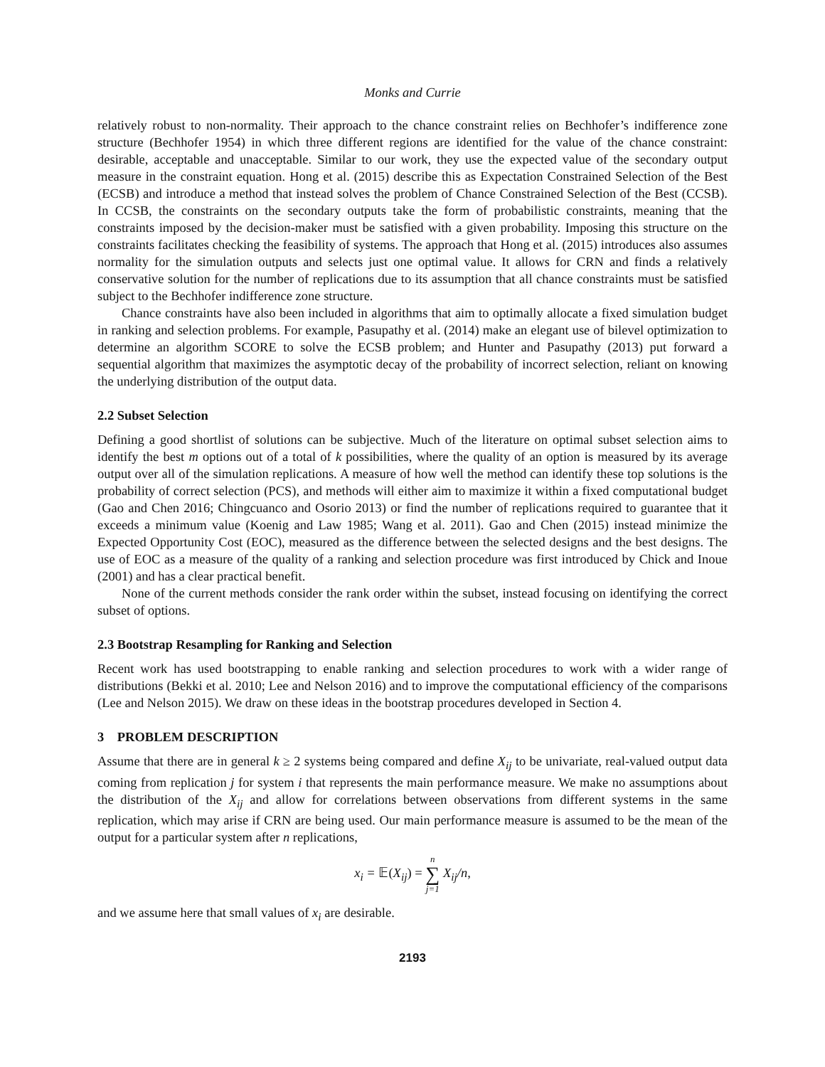Monks and Currie
relatively robust to non-normality. Their approach to the chance constraint relies on Bechhofer’s indifference zone structure (Bechhofer 1954) in which three different regions are identified for the value of the chance constraint: desirable, acceptable and unacceptable. Similar to our work, they use the expected value of the secondary output measure in the constraint equation. Hong et al. (2015) describe this as Expectation Constrained Selection of the Best (ECSB) and introduce a method that instead solves the problem of Chance Constrained Selection of the Best (CCSB). In CCSB, the constraints on the secondary outputs take the form of probabilistic constraints, meaning that the constraints imposed by the decision-maker must be satisfied with a given probability. Imposing this structure on the constraints facilitates checking the feasibility of systems. The approach that Hong et al. (2015) introduces also assumes normality for the simulation outputs and selects just one optimal value. It allows for CRN and finds a relatively conservative solution for the number of replications due to its assumption that all chance constraints must be satisfied subject to the Bechhofer indifference zone structure.
Chance constraints have also been included in algorithms that aim to optimally allocate a fixed simulation budget in ranking and selection problems. For example, Pasupathy et al. (2014) make an elegant use of bilevel optimization to determine an algorithm SCORE to solve the ECSB problem; and Hunter and Pasupathy (2013) put forward a sequential algorithm that maximizes the asymptotic decay of the probability of incorrect selection, reliant on knowing the underlying distribution of the output data.
2.2 Subset Selection
Defining a good shortlist of solutions can be subjective. Much of the literature on optimal subset selection aims to identify the best m options out of a total of k possibilities, where the quality of an option is measured by its average output over all of the simulation replications. A measure of how well the method can identify these top solutions is the probability of correct selection (PCS), and methods will either aim to maximize it within a fixed computational budget (Gao and Chen 2016; Chingcuanco and Osorio 2013) or find the number of replications required to guarantee that it exceeds a minimum value (Koenig and Law 1985; Wang et al. 2011). Gao and Chen (2015) instead minimize the Expected Opportunity Cost (EOC), measured as the difference between the selected designs and the best designs. The use of EOC as a measure of the quality of a ranking and selection procedure was first introduced by Chick and Inoue (2001) and has a clear practical benefit.
None of the current methods consider the rank order within the subset, instead focusing on identifying the correct subset of options.
2.3 Bootstrap Resampling for Ranking and Selection
Recent work has used bootstrapping to enable ranking and selection procedures to work with a wider range of distributions (Bekki et al. 2010; Lee and Nelson 2016) and to improve the computational efficiency of the comparisons (Lee and Nelson 2015). We draw on these ideas in the bootstrap procedures developed in Section 4.
3 PROBLEM DESCRIPTION
Assume that there are in general k ≥ 2 systems being compared and define X<sub>ij</sub> to be univariate, real-valued output data coming from replication j for system i that represents the main performance measure. We make no assumptions about the distribution of the X<sub>ij</sub> and allow for correlations between observations from different systems in the same replication, which may arise if CRN are being used. Our main performance measure is assumed to be the mean of the output for a particular system after n replications,
x<sub>i</sub> = 𝔼(X<sub>ij</sub>) = n
∑
j=1 X<sub>ij</sub>/n,
and we assume here that small values of x<sub>i</sub> are desirable.
2193